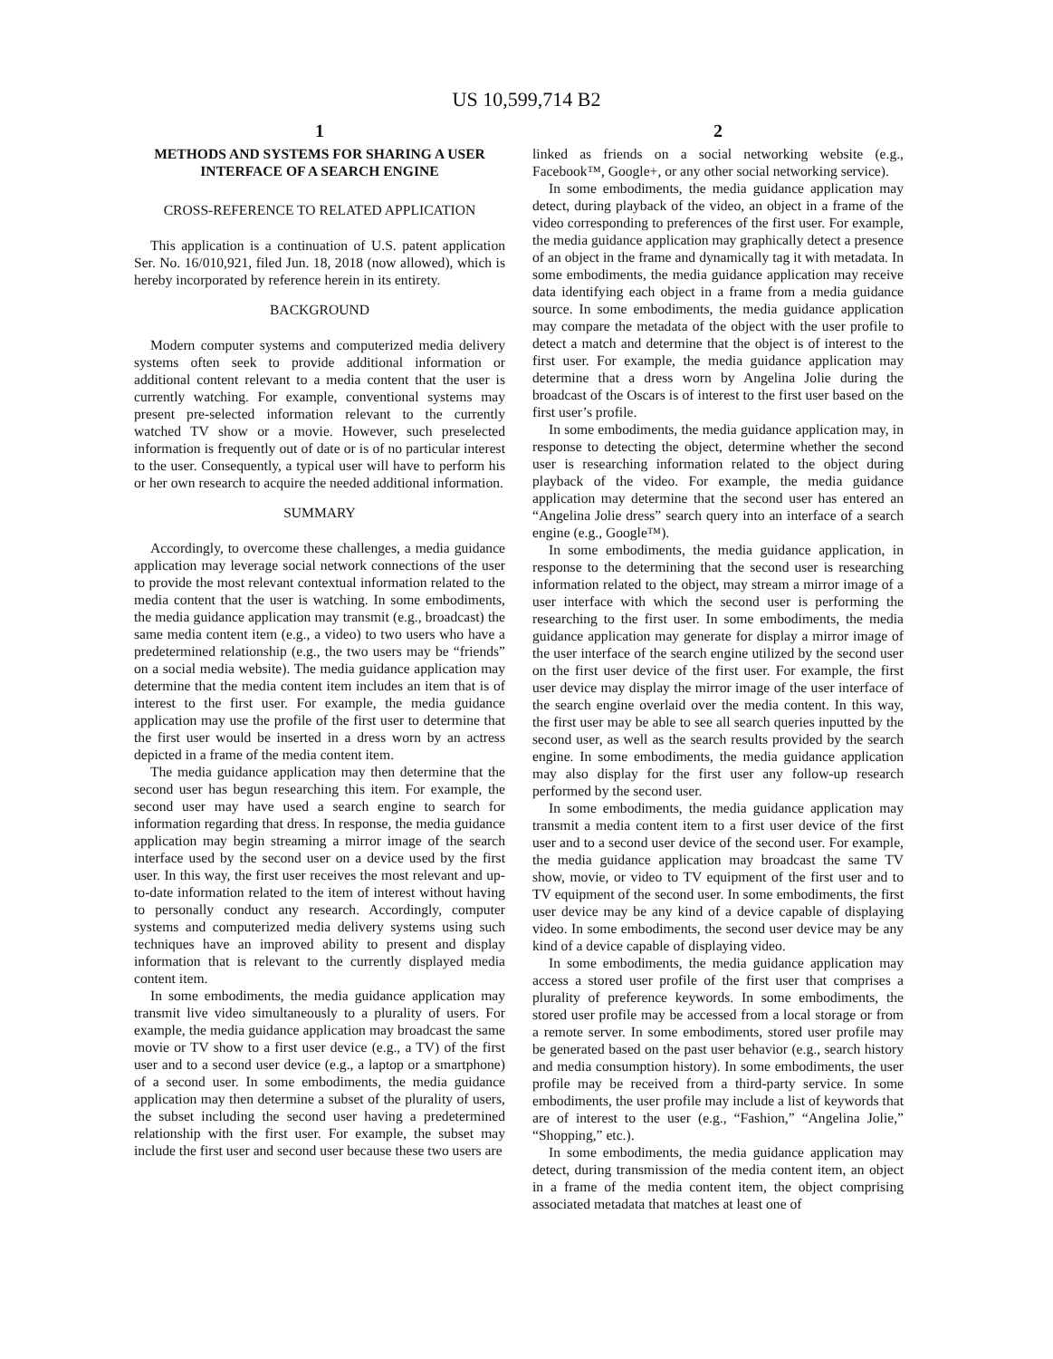US 10,599,714 B2
1
METHODS AND SYSTEMS FOR SHARING A USER INTERFACE OF A SEARCH ENGINE
CROSS-REFERENCE TO RELATED APPLICATION
This application is a continuation of U.S. patent application Ser. No. 16/010,921, filed Jun. 18, 2018 (now allowed), which is hereby incorporated by reference herein in its entirety.
BACKGROUND
Modern computer systems and computerized media delivery systems often seek to provide additional information or additional content relevant to a media content that the user is currently watching. For example, conventional systems may present pre-selected information relevant to the currently watched TV show or a movie. However, such preselected information is frequently out of date or is of no particular interest to the user. Consequently, a typical user will have to perform his or her own research to acquire the needed additional information.
SUMMARY
Accordingly, to overcome these challenges, a media guidance application may leverage social network connections of the user to provide the most relevant contextual information related to the media content that the user is watching. In some embodiments, the media guidance application may transmit (e.g., broadcast) the same media content item (e.g., a video) to two users who have a predetermined relationship (e.g., the two users may be “friends” on a social media website). The media guidance application may determine that the media content item includes an item that is of interest to the first user. For example, the media guidance application may use the profile of the first user to determine that the first user would be inserted in a dress worn by an actress depicted in a frame of the media content item.
The media guidance application may then determine that the second user has begun researching this item. For example, the second user may have used a search engine to search for information regarding that dress. In response, the media guidance application may begin streaming a mirror image of the search interface used by the second user on a device used by the first user. In this way, the first user receives the most relevant and up-to-date information related to the item of interest without having to personally conduct any research. Accordingly, computer systems and computerized media delivery systems using such techniques have an improved ability to present and display information that is relevant to the currently displayed media content item.
In some embodiments, the media guidance application may transmit live video simultaneously to a plurality of users. For example, the media guidance application may broadcast the same movie or TV show to a first user device (e.g., a TV) of the first user and to a second user device (e.g., a laptop or a smartphone) of a second user. In some embodiments, the media guidance application may then determine a subset of the plurality of users, the subset including the second user having a predetermined relationship with the first user. For example, the subset may include the first user and second user because these two users are
2
linked as friends on a social networking website (e.g., Facebook™, Google+, or any other social networking service).
In some embodiments, the media guidance application may detect, during playback of the video, an object in a frame of the video corresponding to preferences of the first user. For example, the media guidance application may graphically detect a presence of an object in the frame and dynamically tag it with metadata. In some embodiments, the media guidance application may receive data identifying each object in a frame from a media guidance source. In some embodiments, the media guidance application may compare the metadata of the object with the user profile to detect a match and determine that the object is of interest to the first user. For example, the media guidance application may determine that a dress worn by Angelina Jolie during the broadcast of the Oscars is of interest to the first user based on the first user’s profile.
In some embodiments, the media guidance application may, in response to detecting the object, determine whether the second user is researching information related to the object during playback of the video. For example, the media guidance application may determine that the second user has entered an “Angelina Jolie dress” search query into an interface of a search engine (e.g., Google™).
In some embodiments, the media guidance application, in response to the determining that the second user is researching information related to the object, may stream a mirror image of a user interface with which the second user is performing the researching to the first user. In some embodiments, the media guidance application may generate for display a mirror image of the user interface of the search engine utilized by the second user on the first user device of the first user. For example, the first user device may display the mirror image of the user interface of the search engine overlaid over the media content. In this way, the first user may be able to see all search queries inputted by the second user, as well as the search results provided by the search engine. In some embodiments, the media guidance application may also display for the first user any follow-up research performed by the second user.
In some embodiments, the media guidance application may transmit a media content item to a first user device of the first user and to a second user device of the second user. For example, the media guidance application may broadcast the same TV show, movie, or video to TV equipment of the first user and to TV equipment of the second user. In some embodiments, the first user device may be any kind of a device capable of displaying video. In some embodiments, the second user device may be any kind of a device capable of displaying video.
In some embodiments, the media guidance application may access a stored user profile of the first user that comprises a plurality of preference keywords. In some embodiments, the stored user profile may be accessed from a local storage or from a remote server. In some embodiments, stored user profile may be generated based on the past user behavior (e.g., search history and media consumption history). In some embodiments, the user profile may be received from a third-party service. In some embodiments, the user profile may include a list of keywords that are of interest to the user (e.g., “Fashion,” “Angelina Jolie,” “Shopping,” etc.).
In some embodiments, the media guidance application may detect, during transmission of the media content item, an object in a frame of the media content item, the object comprising associated metadata that matches at least one of